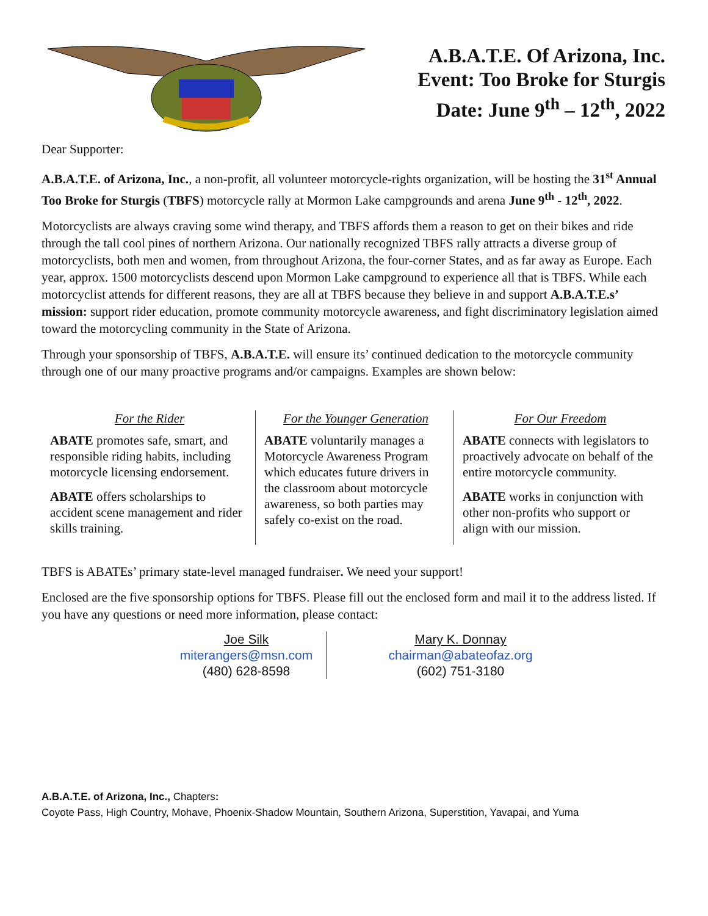A.B.A.T.E. Of Arizona, Inc.
Event: Too Broke for Sturgis
Date: June 9<sup>th</sup> – 12<sup>th</sup>, 2022
Dear Supporter:
A.B.A.T.E. of Arizona, Inc., a non-profit, all volunteer motorcycle-rights organization, will be hosting the 31<sup>st</sup> Annual Too Broke for Sturgis (TBFS) motorcycle rally at Mormon Lake campgrounds and arena June 9<sup>th</sup> - 12<sup>th</sup>, 2022.
Motorcyclists are always craving some wind therapy, and TBFS affords them a reason to get on their bikes and ride through the tall cool pines of northern Arizona. Our nationally recognized TBFS rally attracts a diverse group of motorcyclists, both men and women, from throughout Arizona, the four-corner States, and as far away as Europe. Each year, approx. 1500 motorcyclists descend upon Mormon Lake campground to experience all that is TBFS. While each motorcyclist attends for different reasons, they are all at TBFS because they believe in and support A.B.A.T.E.s’ mission: support rider education, promote community motorcycle awareness, and fight discriminatory legislation aimed toward the motorcycling community in the State of Arizona.
Through your sponsorship of TBFS, A.B.A.T.E. will ensure its’ continued dedication to the motorcycle community through one of our many proactive programs and/or campaigns. Examples are shown below:
For the Rider
ABATE promotes safe, smart, and responsible riding habits, including motorcycle licensing endorsement.
ABATE offers scholarships to accident scene management and rider skills training.
For the Younger Generation
ABATE voluntarily manages a Motorcycle Awareness Program which educates future drivers in the classroom about motorcycle awareness, so both parties may safely co-exist on the road.
For Our Freedom
ABATE connects with legislators to proactively advocate on behalf of the entire motorcycle community.
ABATE works in conjunction with other non-profits who support or align with our mission.
TBFS is ABATEs’ primary state-level managed fundraiser. We need your support!
Enclosed are the five sponsorship options for TBFS. Please fill out the enclosed form and mail it to the address listed. If you have any questions or need more information, please contact:
Joe Silk
miterangers@msn.com
(480) 628-8598
Mary K. Donnay
chairman@abateofaz.org
(602) 751-3180
A.B.A.T.E. of Arizona, Inc., Chapters:
Coyote Pass, High Country, Mohave, Phoenix-Shadow Mountain, Southern Arizona, Superstition, Yavapai, and Yuma